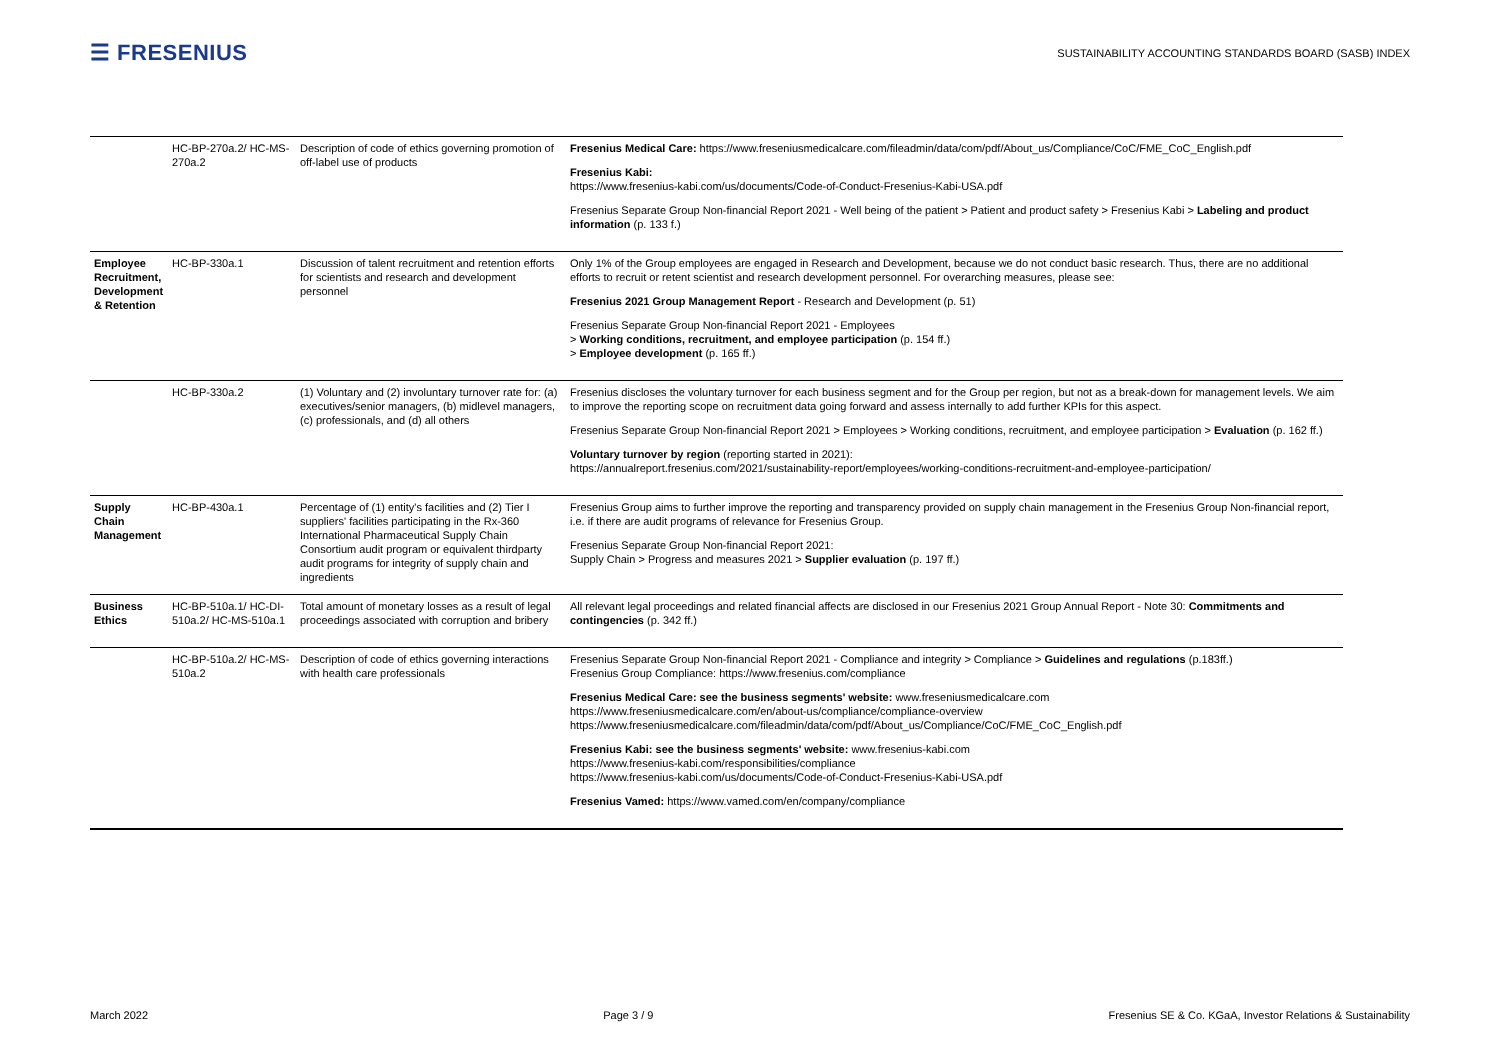☰ FRESENIUS
SUSTAINABILITY ACCOUNTING STANDARDS BOARD (SASB) INDEX
| | HC-BP-270a.2/ HC-MS-270a.2 | Description of code of ethics governing promotion of off-label use of products | Fresenius Medical Care: https://www.freseniusmedicalcare.com/fileadmin/data/com/pdf/About_us/Compliance/CoC/FME_CoC_English.pdf Fresenius Kabi: https://www.fresenius-kabi.com/us/documents/Code-of-Conduct-Fresenius-Kabi-USA.pdf Fresenius Separate Group Non-financial Report 2021 - Well being of the patient > Patient and product safety > Fresenius Kabi > Labeling and product information (p. 133 f.) |
| Employee Recruitment, Development & Retention | HC-BP-330a.1 | Discussion of talent recruitment and retention efforts for scientists and research and development personnel | Only 1% of the Group employees are engaged in Research and Development, because we do not conduct basic research. Thus, there are no additional efforts to recruit or retent scientist and research development personnel. For overarching measures, please see: Fresenius 2021 Group Management Report - Research and Development (p. 51) Fresenius Separate Group Non-financial Report 2021 - Employees > Working conditions, recruitment, and employee participation (p. 154 ff.) > Employee development (p. 165 ff.) |
| | HC-BP-330a.2 | (1) Voluntary and (2) involuntary turnover rate for: (a) executives/senior managers, (b) midlevel managers, (c) professionals, and (d) all others | Fresenius discloses the voluntary turnover for each business segment and for the Group per region, but not as a break-down for management levels. We aim to improve the reporting scope on recruitment data going forward and assess internally to add further KPIs for this aspect. Fresenius Separate Group Non-financial Report 2021 > Employees > Working conditions, recruitment, and employee participation > Evaluation (p. 162 ff.) Voluntary turnover by region (reporting started in 2021): https://annualreport.fresenius.com/2021/sustainability-report/employees/working-conditions-recruitment-and-employee-participation/ |
| Supply Chain Management | HC-BP-430a.1 | Percentage of (1) entity's facilities and (2) Tier I suppliers' facilities participating in the Rx-360 International Pharmaceutical Supply Chain Consortium audit program or equivalent thirdparty audit programs for integrity of supply chain and ingredients | Fresenius Group aims to further improve the reporting and transparency provided on supply chain management in the Fresenius Group Non-financial report, i.e. if there are audit programs of relevance for Fresenius Group. Fresenius Separate Group Non-financial Report 2021: Supply Chain > Progress and measures 2021 > Supplier evaluation (p. 197 ff.) |
| Business Ethics | HC-BP-510a.1/ HC-DI-510a.2/ HC-MS-510a.1 | Total amount of monetary losses as a result of legal proceedings associated with corruption and bribery | All relevant legal proceedings and related financial affects are disclosed in our Fresenius 2021 Group Annual Report - Note 30: Commitments and contingencies (p. 342 ff.) |
| | HC-BP-510a.2/ HC-MS-510a.2 | Description of code of ethics governing interactions with health care professionals | Fresenius Separate Group Non-financial Report 2021 - Compliance and integrity > Compliance > Guidelines and regulations (p.183ff.) Fresenius Group Compliance: https://www.fresenius.com/compliance Fresenius Medical Care: see the business segments' website: www.freseniusmedicalcare.com https://www.freseniusmedicalcare.com/en/about-us/compliance/compliance-overview https://www.freseniusmedicalcare.com/fileadmin/data/com/pdf/About_us/Compliance/CoC/FME_CoC_English.pdf Fresenius Kabi: see the business segments' website: www.fresenius-kabi.com https://www.fresenius-kabi.com/responsibilities/compliance https://www.fresenius-kabi.com/us/documents/Code-of-Conduct-Fresenius-Kabi-USA.pdf Fresenius Vamed: https://www.vamed.com/en/company/compliance |
March 2022 Page 3 / 9 Fresenius SE & Co. KGaA, Investor Relations & Sustainability